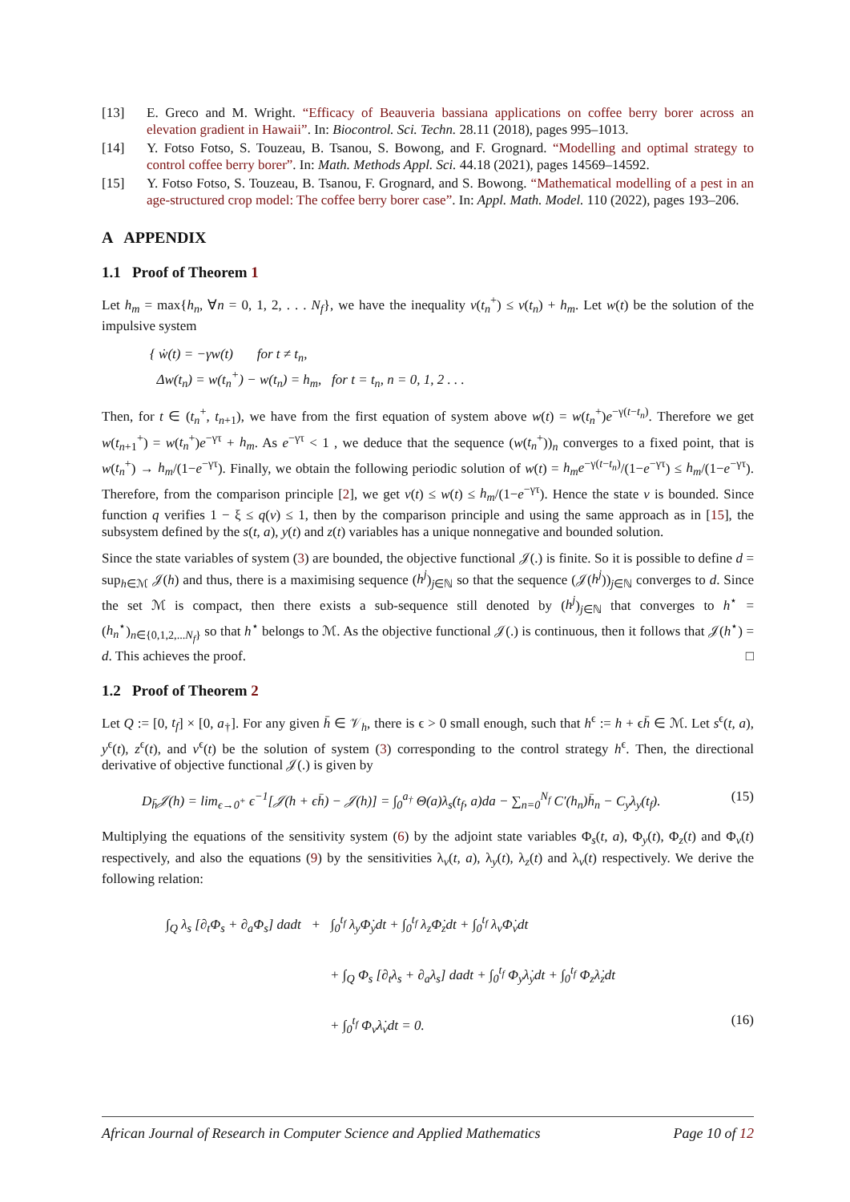[13] E. Greco and M. Wright. “Efficacy of Beauveria bassiana applications on coffee berry borer across an elevation gradient in Hawaii”. In: Biocontrol. Sci. Techn. 28.11 (2018), pages 995–1013.
[14] Y. Fotso Fotso, S. Touzeau, B. Tsanou, S. Bowong, and F. Grognard. “Modelling and optimal strategy to control coffee berry borer”. In: Math. Methods Appl. Sci. 44.18 (2021), pages 14569–14592.
[15] Y. Fotso Fotso, S. Touzeau, B. Tsanou, F. Grognard, and S. Bowong. “Mathematical modelling of a pest in an age-structured crop model: The coffee berry borer case”. In: Appl. Math. Model. 110 (2022), pages 193–206.
A APPENDIX
1.1 Proof of Theorem 1
Let h<sub>m</sub> = max{h<sub>n</sub>, ∀n = 0, 1, 2, . . . N<sub>f</sub>}, we have the inequality v(t<sub>n</sub><sup>+</sup>) ≤ v(t<sub>n</sub>) + h<sub>m</sub>. Let w(t) be the solution of the impulsive system
{ ẇ(t) = −γw(t) for t ≠ t<sub>n</sub>,
Δw(t<sub>n</sub>) = w(t<sub>n</sub><sup>+</sup>) − w(t<sub>n</sub>) = h<sub>m</sub>, for t = t<sub>n</sub>, n = 0, 1, 2 . . .
Then, for t ∈ (t<sub>n</sub><sup>+</sup>, t<sub>n+1</sub>), we have from the first equation of system above w(t) = w(t<sub>n</sub><sup>+</sup>)e<sup>−γ(t−t<sub>n</sub>)</sup>. Therefore we get w(t<sub>n+1</sub><sup>+</sup>) = w(t<sub>n</sub><sup>+</sup>)e<sup>−γτ</sup> + h<sub>m</sub>. As e<sup>−γτ</sup> < 1 , we deduce that the sequence (w(t<sub>n</sub><sup>+</sup>))<sub>n</sub> converges to a fixed point, that is w(t<sub>n</sub><sup>+</sup>) → h<sub>m</sub>/(1−e<sup>−γτ</sup>). Finally, we obtain the following periodic solution of w(t) = h<sub>m</sub>e<sup>−γ(t−t<sub>n</sub>)</sup>/(1−e<sup>−γτ</sup>) ≤ h<sub>m</sub>/(1−e<sup>−γτ</sup>). Therefore, from the comparison principle [2], we get v(t) ≤ w(t) ≤ h<sub>m</sub>/(1−e<sup>−γτ</sup>). Hence the state v is bounded. Since function q verifies 1 − ξ ≤ q(v) ≤ 1, then by the comparison principle and using the same approach as in [15], the subsystem defined by the s(t, a), y(t) and z(t) variables has a unique nonnegative and bounded solution.
Since the state variables of system (3) are bounded, the objective functional 𝒥(.) is finite. So it is possible to define d = sup<sub>h∈ℳ</sub> 𝒥(h) and thus, there is a maximising sequence (h<sup>j</sup>)<sub>j∈ℕ</sub> so that the sequence (𝒥(h<sup>j</sup>))<sub>j∈ℕ</sub> converges to d. Since the set ℳ is compact, then there exists a sub-sequence still denoted by (h<sup>j</sup>)<sub>j∈ℕ</sub> that converges to h<sup>⋆</sup> = (h<sub>n</sub><sup>⋆</sup>)<sub>n∈{0,1,2,...N<sub>f</sub>}</sub> so that h<sup>⋆</sup> belongs to ℳ. As the objective functional 𝒥(.) is continuous, then it follows that 𝒥(h<sup>⋆</sup>) = d. This achieves the proof. □
1.2 Proof of Theorem 2
Let Q := [0, t<sub>f</sub>] × [0, a<sub>†</sub>]. For any given h̄ ∈ 𝒱<sub>h</sub>, there is ϵ > 0 small enough, such that h<sup>ϵ</sup> := h + ϵh̄ ∈ ℳ. Let s<sup>ϵ</sup>(t, a), y<sup>ϵ</sup>(t), z<sup>ϵ</sup>(t), and v<sup>ϵ</sup>(t) be the solution of system (3) corresponding to the control strategy h<sup>ϵ</sup>. Then, the directional derivative of objective functional 𝒥(.) is given by
D<sub>h̄</sub>𝒥(h) = lim<sub>ϵ→0<sup>+</sup></sub> ϵ<sup>−1</sup>[𝒥(h + ϵh̄) − 𝒥(h)] = ∫<sub>0</sub><sup>a<sub>†</sub></sup> Θ(a)λ<sub>s</sub>(t<sub>f</sub>, a)da − ∑<sub>n=0</sub><sup>N<sub>f</sub></sup> C′(h<sub>n</sub>)h̄<sub>n</sub> − C<sub>y</sub>λ<sub>y</sub>(t<sub>f</sub>). (15)
Multiplying the equations of the sensitivity system (6) by the adjoint state variables Φ<sub>s</sub>(t, a), Φ<sub>y</sub>(t), Φ<sub>z</sub>(t) and Φ<sub>v</sub>(t) respectively, and also the equations (9) by the sensitivities λ<sub>v</sub>(t, a), λ<sub>y</sub>(t), λ<sub>z</sub>(t) and λ<sub>v</sub>(t) respectively. We derive the following relation:
∫<sub>Q</sub> λ<sub>s</sub> [∂<sub>t</sub>Φ<sub>s</sub> + ∂<sub>a</sub>Φ<sub>s</sub>] dadt + ∫<sub>0</sub><sup>t<sub>f</sub></sup> λ<sub>y</sub>Φ̇<sub>y</sub>dt + ∫<sub>0</sub><sup>t<sub>f</sub></sup> λ<sub>z</sub>Φ̇<sub>z</sub>dt + ∫<sub>0</sub><sup>t<sub>f</sub></sup> λ<sub>v</sub>Φ̇<sub>v</sub>dt
+ ∫<sub>Q</sub> Φ<sub>s</sub> [∂<sub>t</sub>λ<sub>s</sub> + ∂<sub>a</sub>λ<sub>s</sub>] dadt + ∫<sub>0</sub><sup>t<sub>f</sub></sup> Φ<sub>y</sub>λ̇<sub>y</sub>dt + ∫<sub>0</sub><sup>t<sub>f</sub></sup> Φ<sub>z</sub>λ̇<sub>z</sub>dt
+ ∫<sub>0</sub><sup>t<sub>f</sub></sup> Φ<sub>v</sub>λ̇<sub>v</sub>dt = 0. (16)
African Journal of Research in Computer Science and Applied Mathematics Page 10 of 12